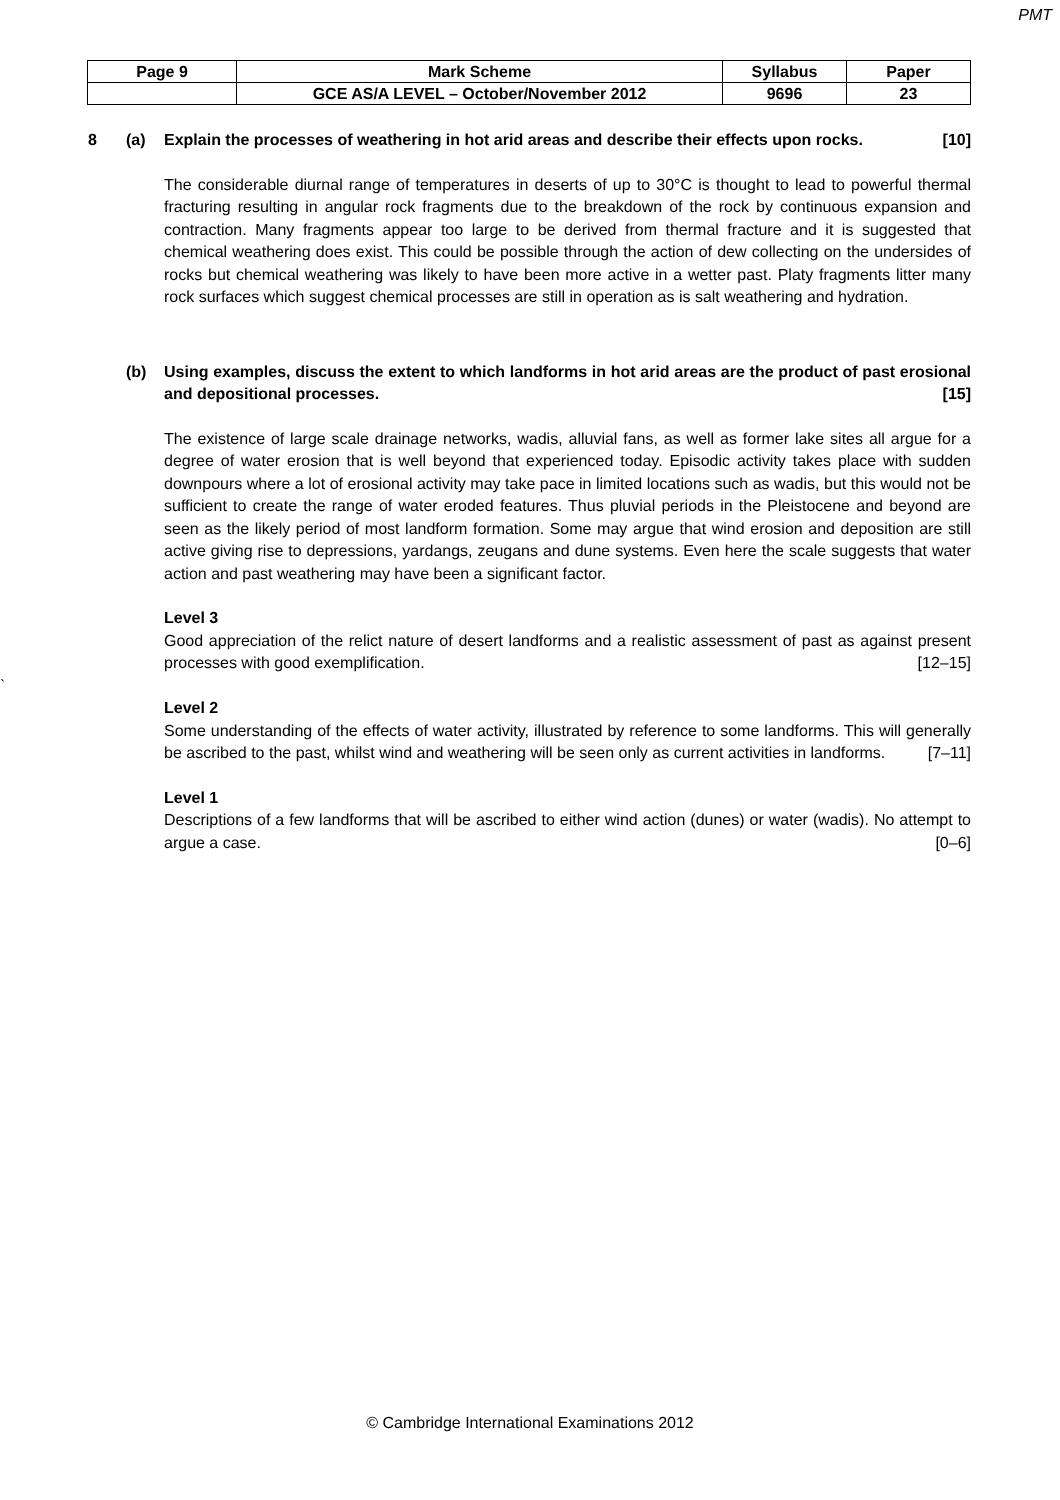PMT
| Page 9 | Mark Scheme | Syllabus | Paper |
| | GCE AS/A LEVEL – October/November 2012 | 9696 | 23 |
8 (a)
Explain the processes of weathering in hot arid areas and describe their effects upon rocks. [10]
The considerable diurnal range of temperatures in deserts of up to 30°C is thought to lead to powerful thermal fracturing resulting in angular rock fragments due to the breakdown of the rock by continuous expansion and contraction. Many fragments appear too large to be derived from thermal fracture and it is suggested that chemical weathering does exist. This could be possible through the action of dew collecting on the undersides of rocks but chemical weathering was likely to have been more active in a wetter past. Platy fragments litter many rock surfaces which suggest chemical processes are still in operation as is salt weathering and hydration.
(b)
Using examples, discuss the extent to which landforms in hot arid areas are the product of past erosional and depositional processes. [15]
The existence of large scale drainage networks, wadis, alluvial fans, as well as former lake sites all argue for a degree of water erosion that is well beyond that experienced today. Episodic activity takes place with sudden downpours where a lot of erosional activity may take pace in limited locations such as wadis, but this would not be sufficient to create the range of water eroded features. Thus pluvial periods in the Pleistocene and beyond are seen as the likely period of most landform formation. Some may argue that wind erosion and deposition are still active giving rise to depressions, yardangs, zeugans and dune systems. Even here the scale suggests that water action and past weathering may have been a significant factor.
Level 3
Good appreciation of the relict nature of desert landforms and a realistic assessment of past as against present processes with good exemplification. [12–15]
`
Level 2
Some understanding of the effects of water activity, illustrated by reference to some landforms. This will generally be ascribed to the past, whilst wind and weathering will be seen only as current activities in landforms. [7–11]
Level 1
Descriptions of a few landforms that will be ascribed to either wind action (dunes) or water (wadis). No attempt to argue a case. [0–6]
© Cambridge International Examinations 2012